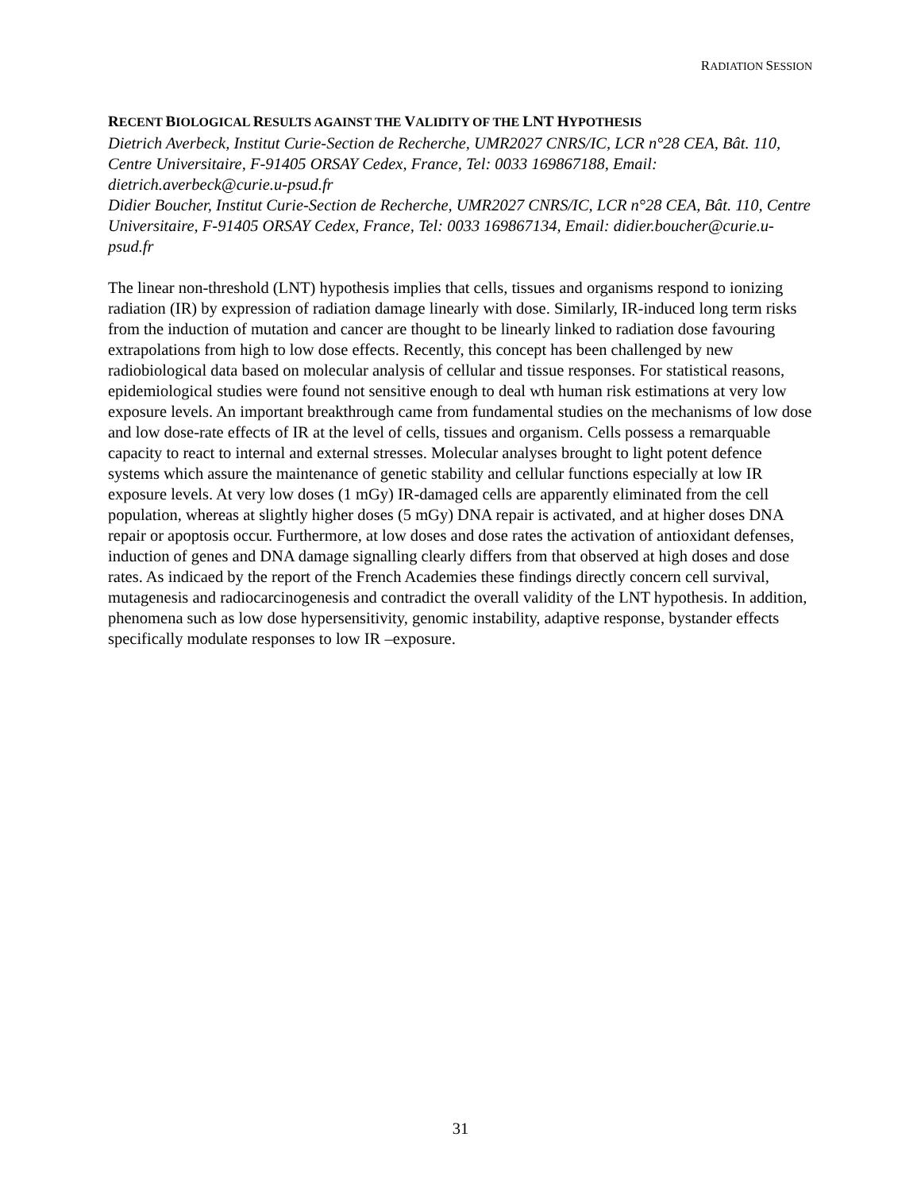RADIATION SESSION
RECENT BIOLOGICAL RESULTS AGAINST THE VALIDITY OF THE LNT HYPOTHESIS
Dietrich Averbeck, Institut Curie-Section de Recherche, UMR2027 CNRS/IC, LCR n°28 CEA, Bât. 110, Centre Universitaire, F-91405 ORSAY Cedex, France, Tel: 0033 169867188, Email: dietrich.averbeck@curie.u-psud.fr
Didier Boucher, Institut Curie-Section de Recherche, UMR2027 CNRS/IC, LCR n°28 CEA, Bât. 110, Centre Universitaire, F-91405 ORSAY Cedex, France, Tel: 0033 169867134, Email: didier.boucher@curie.u-psud.fr
The linear non-threshold (LNT) hypothesis implies that cells, tissues and organisms respond to ionizing radiation (IR) by expression of radiation damage linearly with dose. Similarly, IR-induced long term risks from the induction of mutation and cancer are thought to be linearly linked to radiation dose favouring extrapolations from high to low dose effects. Recently, this concept has been challenged by new radiobiological data based on molecular analysis of cellular and tissue responses. For statistical reasons, epidemiological studies were found not sensitive enough to deal wth human risk estimations at very low exposure levels. An important breakthrough came from fundamental studies on the mechanisms of low dose and low dose-rate effects of IR at the level of cells, tissues and organism. Cells possess a remarquable capacity to react to internal and external stresses. Molecular analyses brought to light potent defence systems which assure the maintenance of genetic stability and cellular functions especially at low IR exposure levels. At very low doses (1 mGy) IR-damaged cells are apparently eliminated from the cell population, whereas at slightly higher doses (5 mGy) DNA repair is activated, and at higher doses DNA repair or apoptosis occur. Furthermore, at low doses and dose rates the activation of antioxidant defenses, induction of genes and DNA damage signalling clearly differs from that observed at high doses and dose rates. As indicaed by the report of the French Academies these findings directly concern cell survival, mutagenesis and radiocarcinogenesis and contradict the overall validity of the LNT hypothesis. In addition, phenomena such as low dose hypersensitivity, genomic instability, adaptive response, bystander effects specifically modulate responses to low IR –exposure.
31